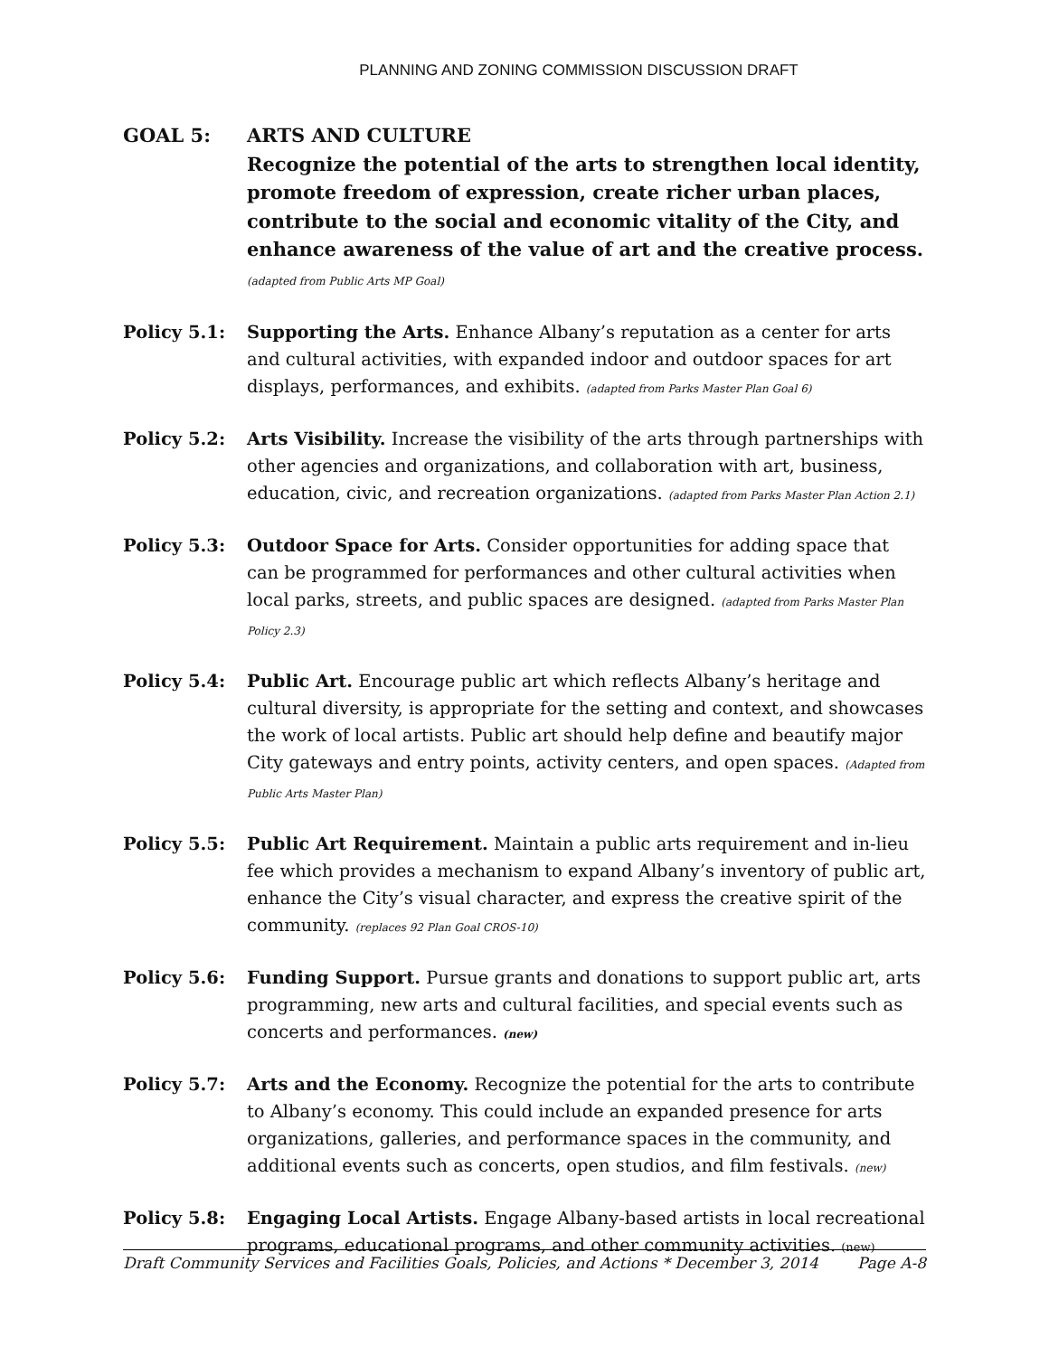PLANNING AND ZONING COMMISSION DISCUSSION DRAFT
GOAL 5: ARTS AND CULTURE
Recognize the potential of the arts to strengthen local identity, promote freedom of expression, create richer urban places, contribute to the social and economic vitality of the City, and enhance awareness of the value of art and the creative process. (adapted from Public Arts MP Goal)
Policy 5.1: Supporting the Arts. Enhance Albany’s reputation as a center for arts and cultural activities, with expanded indoor and outdoor spaces for art displays, performances, and exhibits. (adapted from Parks Master Plan Goal 6)
Policy 5.2: Arts Visibility. Increase the visibility of the arts through partnerships with other agencies and organizations, and collaboration with art, business, education, civic, and recreation organizations. (adapted from Parks Master Plan Action 2.1)
Policy 5.3: Outdoor Space for Arts. Consider opportunities for adding space that can be programmed for performances and other cultural activities when local parks, streets, and public spaces are designed. (adapted from Parks Master Plan Policy 2.3)
Policy 5.4: Public Art. Encourage public art which reflects Albany’s heritage and cultural diversity, is appropriate for the setting and context, and showcases the work of local artists. Public art should help define and beautify major City gateways and entry points, activity centers, and open spaces. (Adapted from Public Arts Master Plan)
Policy 5.5: Public Art Requirement. Maintain a public arts requirement and in-lieu fee which provides a mechanism to expand Albany’s inventory of public art, enhance the City’s visual character, and express the creative spirit of the community. (replaces 92 Plan Goal CROS-10)
Policy 5.6: Funding Support. Pursue grants and donations to support public art, arts programming, new arts and cultural facilities, and special events such as concerts and performances. (new)
Policy 5.7: Arts and the Economy. Recognize the potential for the arts to contribute to Albany’s economy. This could include an expanded presence for arts organizations, galleries, and performance spaces in the community, and additional events such as concerts, open studios, and film festivals. (new)
Policy 5.8: Engaging Local Artists. Engage Albany-based artists in local recreational programs, educational programs, and other community activities. (new)
Draft Community Services and Facilities Goals, Policies, and Actions * December 3, 2014 Page A-8